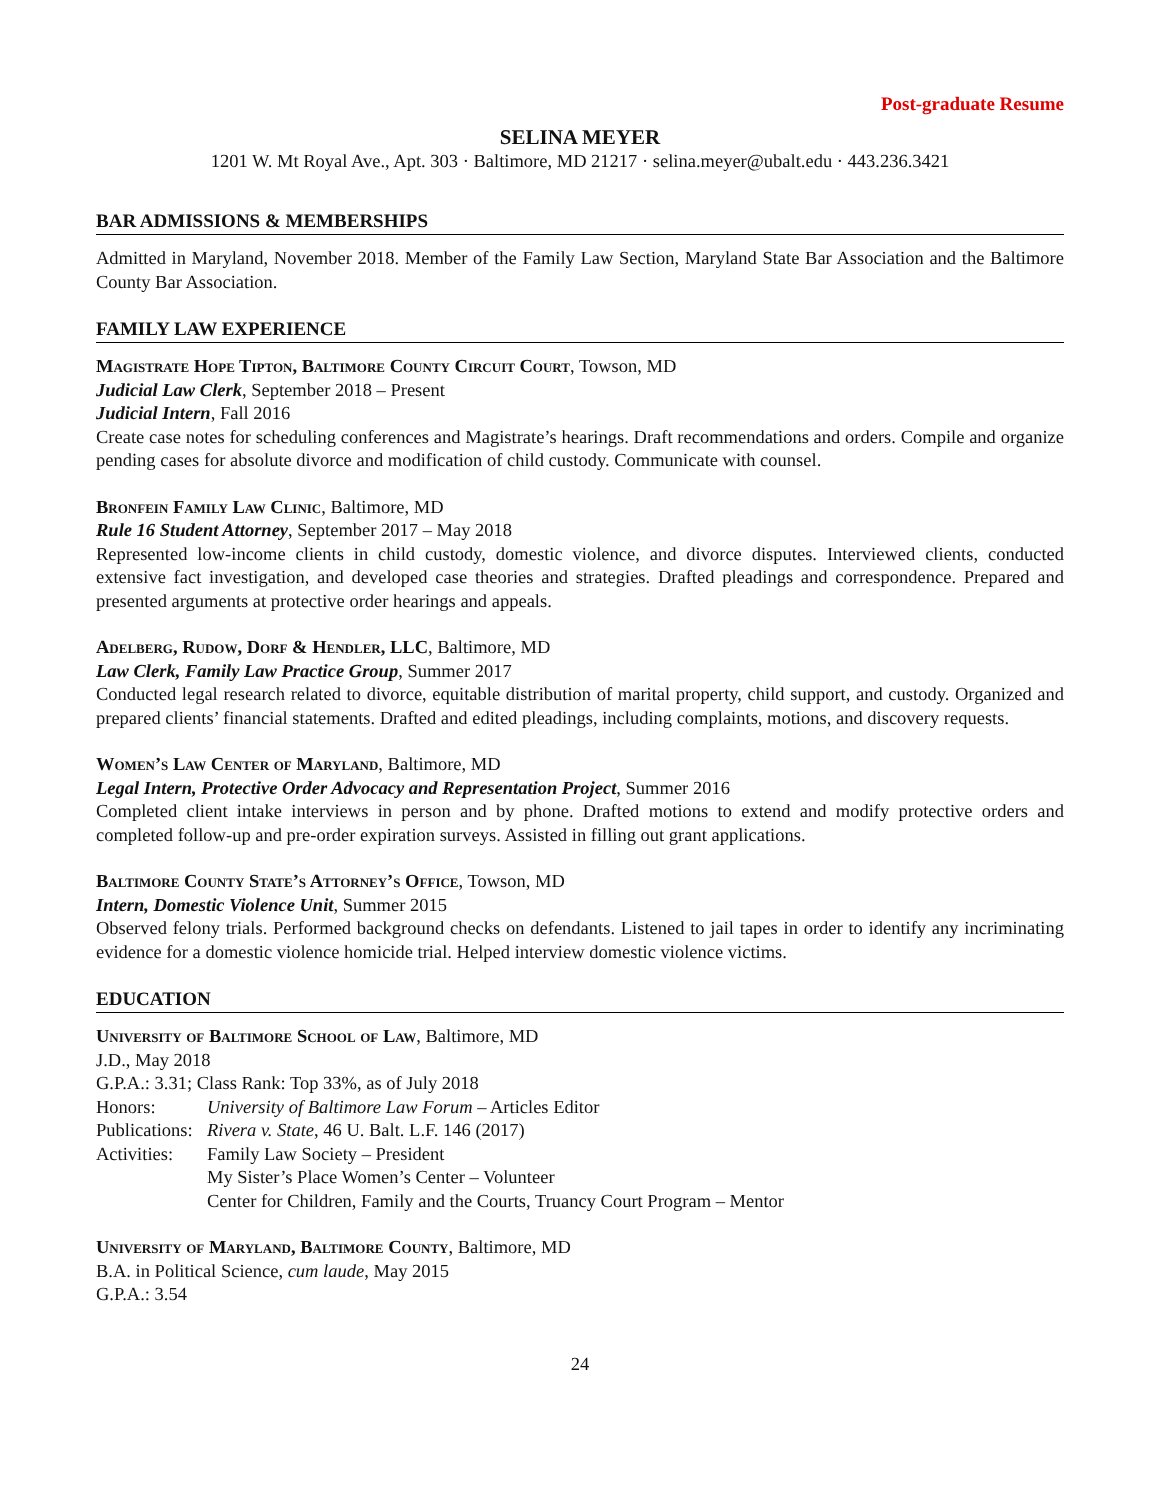Post-graduate Resume
SELINA MEYER
1201 W. Mt Royal Ave., Apt. 303 · Baltimore, MD 21217 · selina.meyer@ubalt.edu · 443.236.3421
BAR ADMISSIONS & MEMBERSHIPS
Admitted in Maryland, November 2018. Member of the Family Law Section, Maryland State Bar Association and the Baltimore County Bar Association.
FAMILY LAW EXPERIENCE
Magistrate Hope Tipton, Baltimore County Circuit Court, Towson, MD
Judicial Law Clerk, September 2018 – Present
Judicial Intern, Fall 2016
Create case notes for scheduling conferences and Magistrate’s hearings. Draft recommendations and orders. Compile and organize pending cases for absolute divorce and modification of child custody. Communicate with counsel.
Bronfein Family Law Clinic, Baltimore, MD
Rule 16 Student Attorney, September 2017 – May 2018
Represented low-income clients in child custody, domestic violence, and divorce disputes. Interviewed clients, conducted extensive fact investigation, and developed case theories and strategies. Drafted pleadings and correspondence. Prepared and presented arguments at protective order hearings and appeals.
Adelberg, Rudow, Dorf & Hendler, LLC, Baltimore, MD
Law Clerk, Family Law Practice Group, Summer 2017
Conducted legal research related to divorce, equitable distribution of marital property, child support, and custody. Organized and prepared clients’ financial statements. Drafted and edited pleadings, including complaints, motions, and discovery requests.
Women’s Law Center of Maryland, Baltimore, MD
Legal Intern, Protective Order Advocacy and Representation Project, Summer 2016
Completed client intake interviews in person and by phone. Drafted motions to extend and modify protective orders and completed follow-up and pre-order expiration surveys. Assisted in filling out grant applications.
Baltimore County State’s Attorney’s Office, Towson, MD
Intern, Domestic Violence Unit, Summer 2015
Observed felony trials. Performed background checks on defendants. Listened to jail tapes in order to identify any incriminating evidence for a domestic violence homicide trial. Helped interview domestic violence victims.
EDUCATION
University of Baltimore School of Law, Baltimore, MD
J.D., May 2018
G.P.A.: 3.31; Class Rank: Top 33%, as of July 2018
Honors: University of Baltimore Law Forum – Articles Editor
Publications: Rivera v. State, 46 U. Balt. L.F. 146 (2017)
Activities: Family Law Society – President
My Sister’s Place Women’s Center – Volunteer
Center for Children, Family and the Courts, Truancy Court Program – Mentor
University of Maryland, Baltimore County, Baltimore, MD
B.A. in Political Science, cum laude, May 2015
G.P.A.: 3.54
24